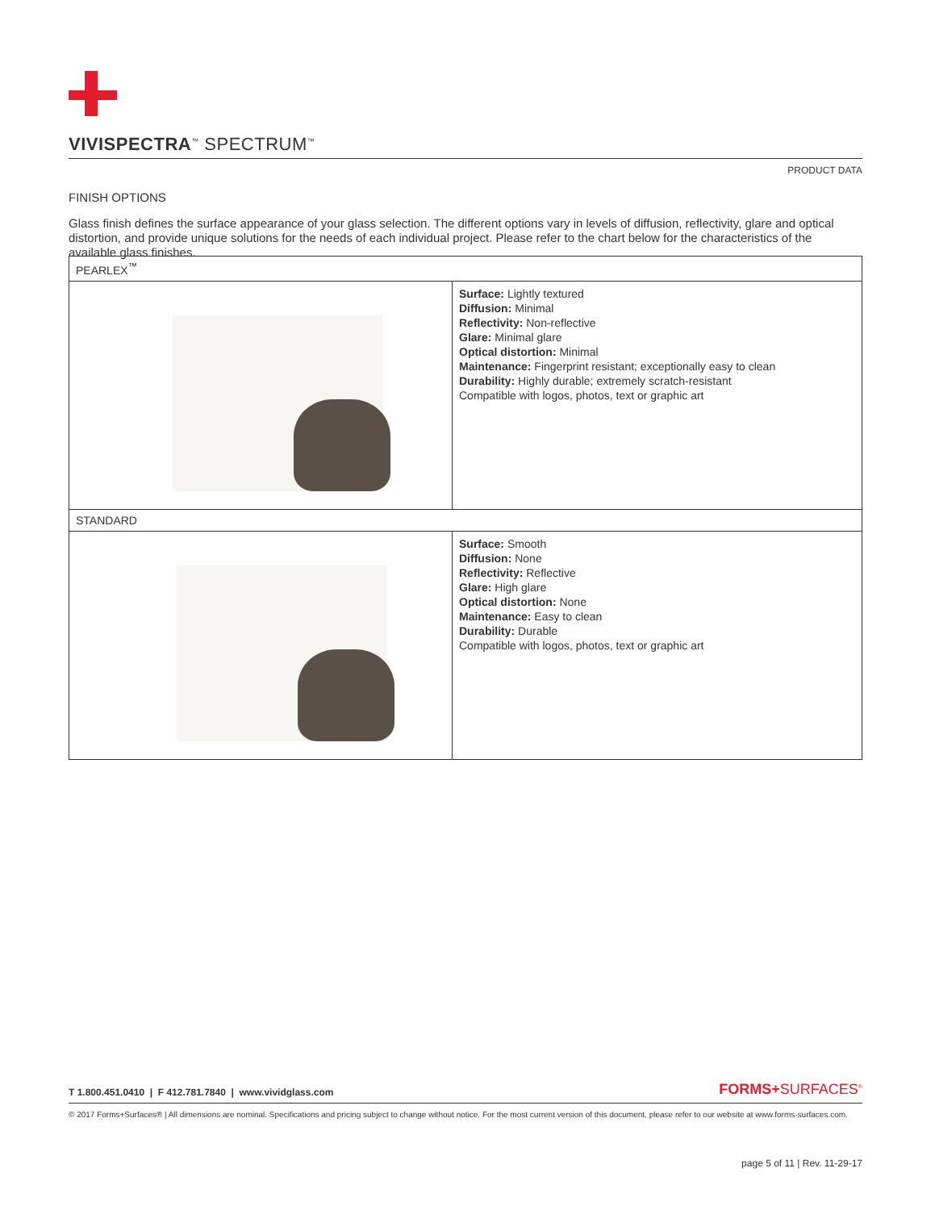VIVISPECTRA<sup>™</sup> SPECTRUM<sup>™</sup>
PRODUCT DATA
FINISH OPTIONS
Glass finish defines the surface appearance of your glass selection. The different options vary in levels of diffusion, reflectivity, glare and optical distortion, and provide unique solutions for the needs of each individual project. Please refer to the chart below for the characteristics of the available glass finishes.
| PEARLEX<sup>™</sup> | |
| | Surface: Lightly textured Diffusion: Minimal Reflectivity: Non-reflective Glare: Minimal glare Optical distortion: Minimal Maintenance: Fingerprint resistant; exceptionally easy to clean Durability: Highly durable; extremely scratch-resistant Compatible with logos, photos, text or graphic art |
| STANDARD | |
| | Surface: Smooth Diffusion: None Reflectivity: Reflective Glare: High glare Optical distortion: None Maintenance: Easy to clean Durability: Durable Compatible with logos, photos, text or graphic art |
T 1.800.451.0410 | F 412.781.7840 | www.vividglass.com
FORMS+SURFACES<sup>®</sup>
© 2017 Forms+Surfaces® | All dimensions are nominal. Specifications and pricing subject to change without notice. For the most current version of this document, please refer to our website at www.forms-surfaces.com.
page 5 of 11 | Rev. 11-29-17